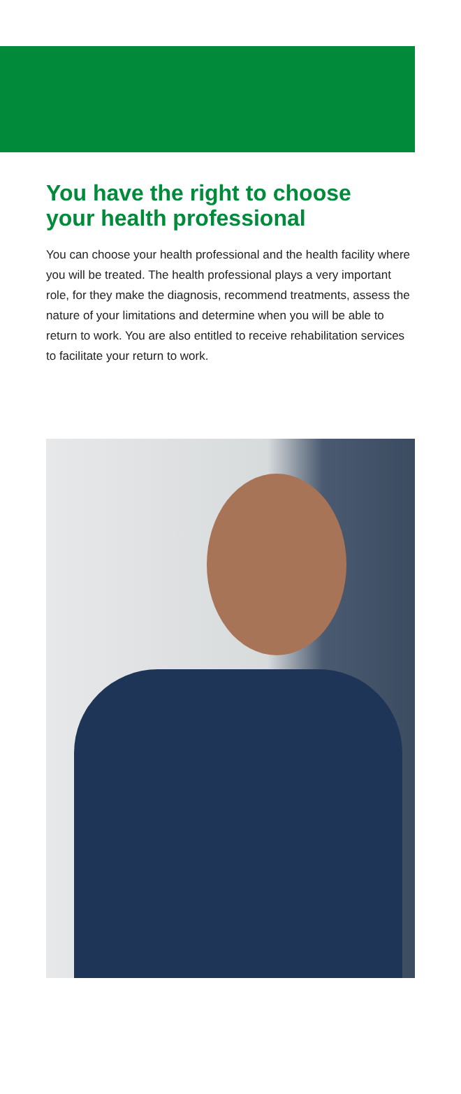You have the right to choose your health professional
You can choose your health professional and the health facility where you will be treated. The health professional plays a very important role, for they make the diagnosis, recommend treatments, assess the nature of your limitations and determine when you will be able to return to work. You are also entitled to receive rehabilitation services to facilitate your return to work.